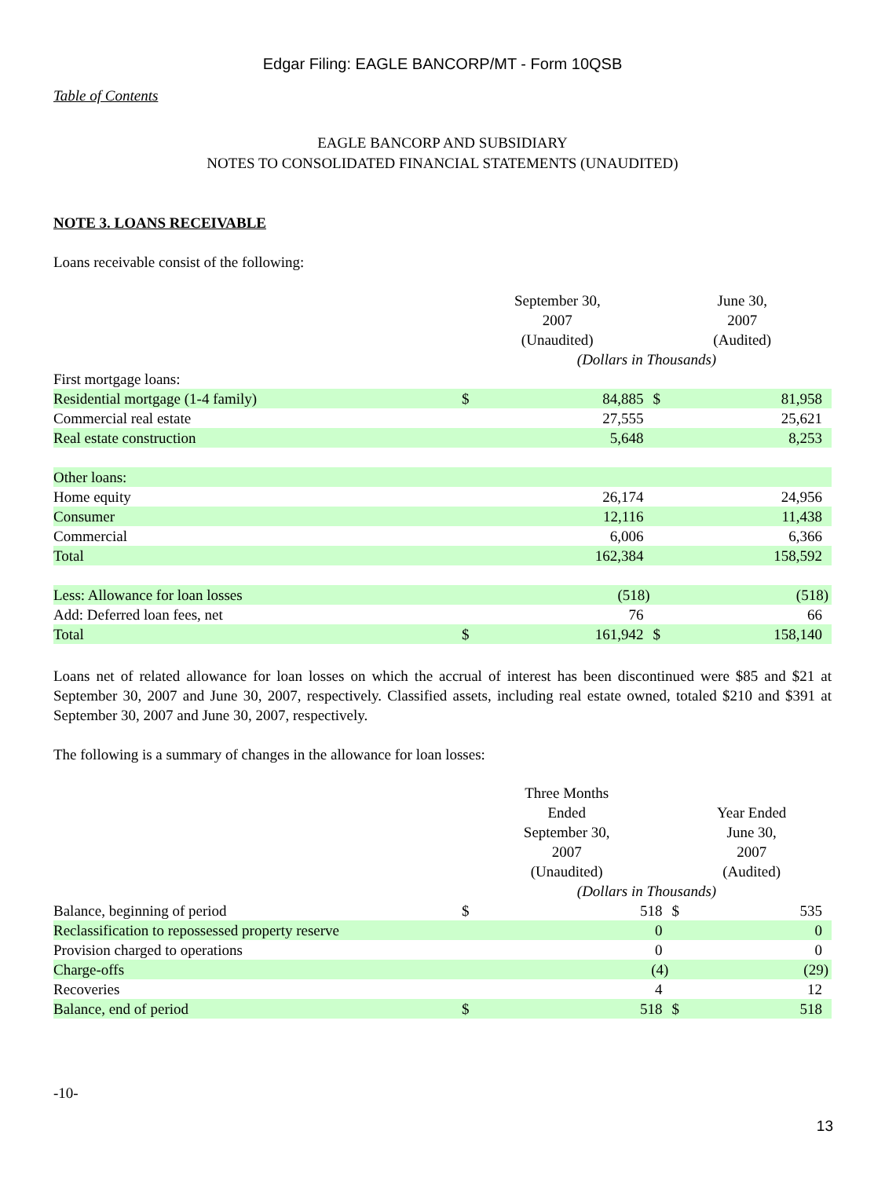Edgar Filing: EAGLE BANCORP/MT - Form 10QSB
Table of Contents
EAGLE BANCORP AND SUBSIDIARY
NOTES TO CONSOLIDATED FINANCIAL STATEMENTS (UNAUDITED)
NOTE 3. LOANS RECEIVABLE
Loans receivable consist of the following:
| | September 30, 2007 (Unaudited) | | June 30, 2007 (Audited) | |
| --- | --- | --- | --- | --- |
| | (Dollars in Thousands) | | | |
| First mortgage loans: | | | | |
| Residential mortgage (1-4 family) | $ | 84,885 | $ | 81,958 |
| Commercial real estate | | 27,555 | | 25,621 |
| Real estate construction | | 5,648 | | 8,253 |
| Other loans: | | | | |
| Home equity | | 26,174 | | 24,956 |
| Consumer | | 12,116 | | 11,438 |
| Commercial | | 6,006 | | 6,366 |
| Total | | 162,384 | | 158,592 |
| Less: Allowance for loan losses | | (518) | | (518) |
| Add: Deferred loan fees, net | | 76 | | 66 |
| Total | $ | 161,942 | $ | 158,140 |
Loans net of related allowance for loan losses on which the accrual of interest has been discontinued were $85 and $21 at September 30, 2007 and June 30, 2007, respectively. Classified assets, including real estate owned, totaled $210 and $391 at September 30, 2007 and June 30, 2007, respectively.
The following is a summary of changes in the allowance for loan losses:
| | Three Months Ended September 30, 2007 (Unaudited) | | Year Ended June 30, 2007 (Audited) | |
| --- | --- | --- | --- | --- |
| | (Dollars in Thousands) | | | |
| Balance, beginning of period | $ | 518 | $ | 535 |
| Reclassification to repossessed property reserve | | 0 | | 0 |
| Provision charged to operations | | 0 | | 0 |
| Charge-offs | | (4) | | (29) |
| Recoveries | | 4 | | 12 |
| Balance, end of period | $ | 518 | $ | 518 |
-10-
13